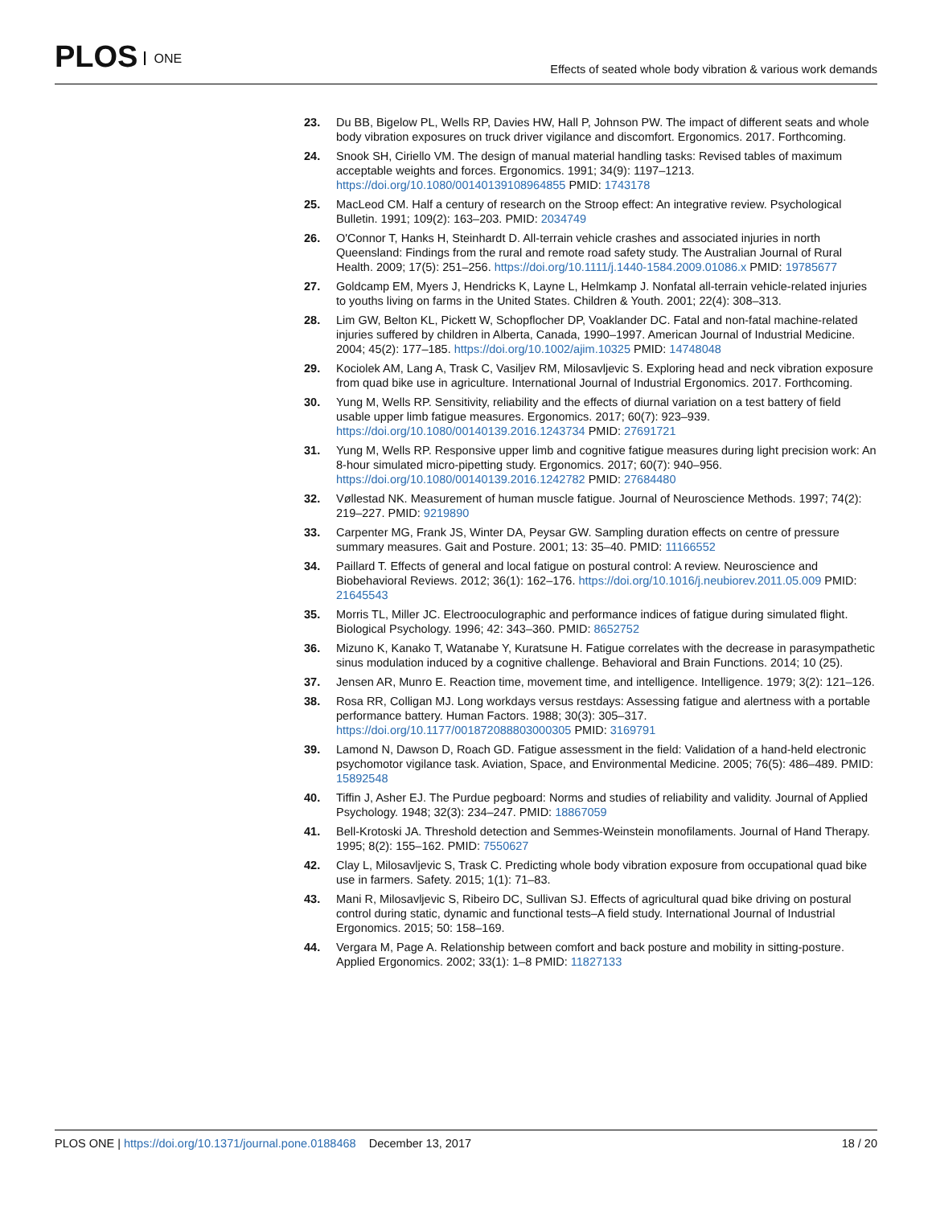PLOS ONE
Effects of seated whole body vibration & various work demands
23. Du BB, Bigelow PL, Wells RP, Davies HW, Hall P, Johnson PW. The impact of different seats and whole body vibration exposures on truck driver vigilance and discomfort. Ergonomics. 2017. Forthcoming.
24. Snook SH, Ciriello VM. The design of manual material handling tasks: Revised tables of maximum acceptable weights and forces. Ergonomics. 1991; 34(9): 1197–1213. https://doi.org/10.1080/00140139108964855 PMID: 1743178
25. MacLeod CM. Half a century of research on the Stroop effect: An integrative review. Psychological Bulletin. 1991; 109(2): 163–203. PMID: 2034749
26. O'Connor T, Hanks H, Steinhardt D. All-terrain vehicle crashes and associated injuries in north Queensland: Findings from the rural and remote road safety study. The Australian Journal of Rural Health. 2009; 17(5): 251–256. https://doi.org/10.1111/j.1440-1584.2009.01086.x PMID: 19785677
27. Goldcamp EM, Myers J, Hendricks K, Layne L, Helmkamp J. Nonfatal all-terrain vehicle-related injuries to youths living on farms in the United States. Children & Youth. 2001; 22(4): 308–313.
28. Lim GW, Belton KL, Pickett W, Schopflocher DP, Voaklander DC. Fatal and non-fatal machine-related injuries suffered by children in Alberta, Canada, 1990–1997. American Journal of Industrial Medicine. 2004; 45(2): 177–185. https://doi.org/10.1002/ajim.10325 PMID: 14748048
29. Kociolek AM, Lang A, Trask C, Vasiljev RM, Milosavljevic S. Exploring head and neck vibration exposure from quad bike use in agriculture. International Journal of Industrial Ergonomics. 2017. Forthcoming.
30. Yung M, Wells RP. Sensitivity, reliability and the effects of diurnal variation on a test battery of field usable upper limb fatigue measures. Ergonomics. 2017; 60(7): 923–939. https://doi.org/10.1080/00140139.2016.1243734 PMID: 27691721
31. Yung M, Wells RP. Responsive upper limb and cognitive fatigue measures during light precision work: An 8-hour simulated micro-pipetting study. Ergonomics. 2017; 60(7): 940–956. https://doi.org/10.1080/00140139.2016.1242782 PMID: 27684480
32. Vøllestad NK. Measurement of human muscle fatigue. Journal of Neuroscience Methods. 1997; 74(2): 219–227. PMID: 9219890
33. Carpenter MG, Frank JS, Winter DA, Peysar GW. Sampling duration effects on centre of pressure summary measures. Gait and Posture. 2001; 13: 35–40. PMID: 11166552
34. Paillard T. Effects of general and local fatigue on postural control: A review. Neuroscience and Biobehavioral Reviews. 2012; 36(1): 162–176. https://doi.org/10.1016/j.neubiorev.2011.05.009 PMID: 21645543
35. Morris TL, Miller JC. Electrooculographic and performance indices of fatigue during simulated flight. Biological Psychology. 1996; 42: 343–360. PMID: 8652752
36. Mizuno K, Kanako T, Watanabe Y, Kuratsune H. Fatigue correlates with the decrease in parasympathetic sinus modulation induced by a cognitive challenge. Behavioral and Brain Functions. 2014; 10 (25).
37. Jensen AR, Munro E. Reaction time, movement time, and intelligence. Intelligence. 1979; 3(2): 121–126.
38. Rosa RR, Colligan MJ. Long workdays versus restdays: Assessing fatigue and alertness with a portable performance battery. Human Factors. 1988; 30(3): 305–317. https://doi.org/10.1177/001872088803000305 PMID: 3169791
39. Lamond N, Dawson D, Roach GD. Fatigue assessment in the field: Validation of a hand-held electronic psychomotor vigilance task. Aviation, Space, and Environmental Medicine. 2005; 76(5): 486–489. PMID: 15892548
40. Tiffin J, Asher EJ. The Purdue pegboard: Norms and studies of reliability and validity. Journal of Applied Psychology. 1948; 32(3): 234–247. PMID: 18867059
41. Bell-Krotoski JA. Threshold detection and Semmes-Weinstein monofilaments. Journal of Hand Therapy. 1995; 8(2): 155–162. PMID: 7550627
42. Clay L, Milosavljevic S, Trask C. Predicting whole body vibration exposure from occupational quad bike use in farmers. Safety. 2015; 1(1): 71–83.
43. Mani R, Milosavljevic S, Ribeiro DC, Sullivan SJ. Effects of agricultural quad bike driving on postural control during static, dynamic and functional tests–A field study. International Journal of Industrial Ergonomics. 2015; 50: 158–169.
44. Vergara M, Page A. Relationship between comfort and back posture and mobility in sitting-posture. Applied Ergonomics. 2002; 33(1): 1–8 PMID: 11827133
PLOS ONE | https://doi.org/10.1371/journal.pone.0188468 December 13, 2017
18 / 20